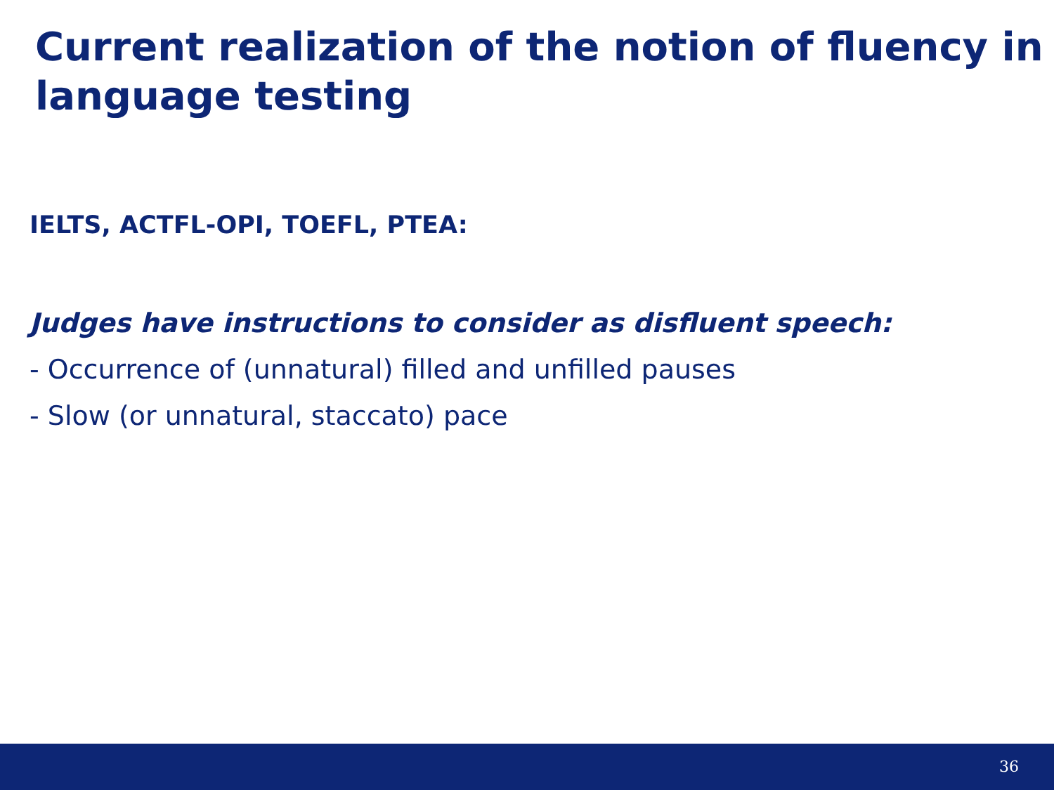Current realization of the notion of fluency in language testing
IELTS, ACTFL-OPI, TOEFL, PTEA:
Judges have instructions to consider as disfluent speech:
- Occurrence of (unnatural) filled and unfilled pauses
- Slow (or unnatural, staccato) pace
36